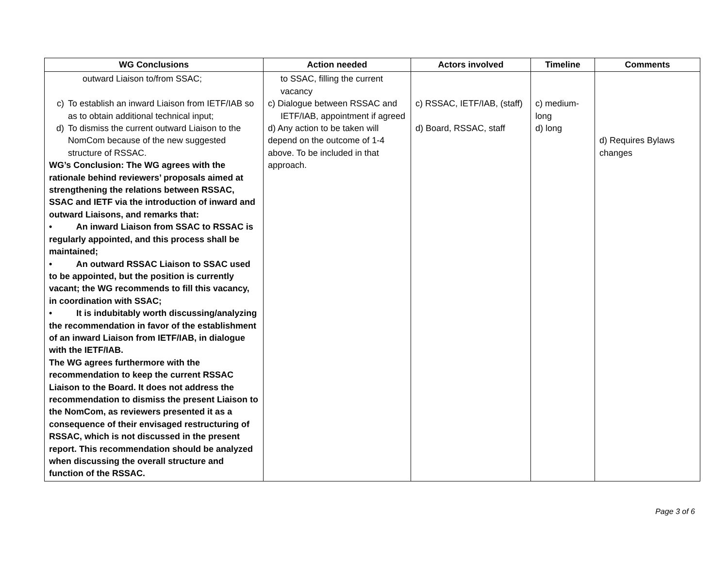| WG Conclusions | Action needed | Actors involved | Timeline | Comments |
| --- | --- | --- | --- | --- |
| outward Liaison to/from SSAC; c) To establish an inward Liaison from IETF/IAB so as to obtain additional technical input; d) To dismiss the current outward Liaison to the NomCom because of the new suggested structure of RSSAC. WG’s Conclusion: The WG agrees with the rationale behind reviewers’ proposals aimed at strengthening the relations between RSSAC, SSAC and IETF via the introduction of inward and outward Liaisons, and remarks that: • An inward Liaison from SSAC to RSSAC is regularly appointed, and this process shall be maintained; • An outward RSSAC Liaison to SSAC used to be appointed, but the position is currently vacant; the WG recommends to fill this vacancy, in coordination with SSAC; • It is indubitably worth discussing/analyzing the recommendation in favor of the establishment of an inward Liaison from IETF/IAB, in dialogue with the IETF/IAB. The WG agrees furthermore with the recommendation to keep the current RSSAC Liaison to the Board. It does not address the recommendation to dismiss the present Liaison to the NomCom, as reviewers presented it as a consequence of their envisaged restructuring of RSSAC, which is not discussed in the present report. This recommendation should be analyzed when discussing the overall structure and function of the RSSAC. | to SSAC, filling the current vacancy c) Dialogue between RSSAC and IETF/IAB, appointment if agreed d) Any action to be taken will depend on the outcome of 1-4 above. To be included in that approach. | c) RSSAC, IETF/IAB, (staff) d) Board, RSSAC, staff | c) medium-long d) long | d) Requires Bylaws changes |
Page 3 of 6